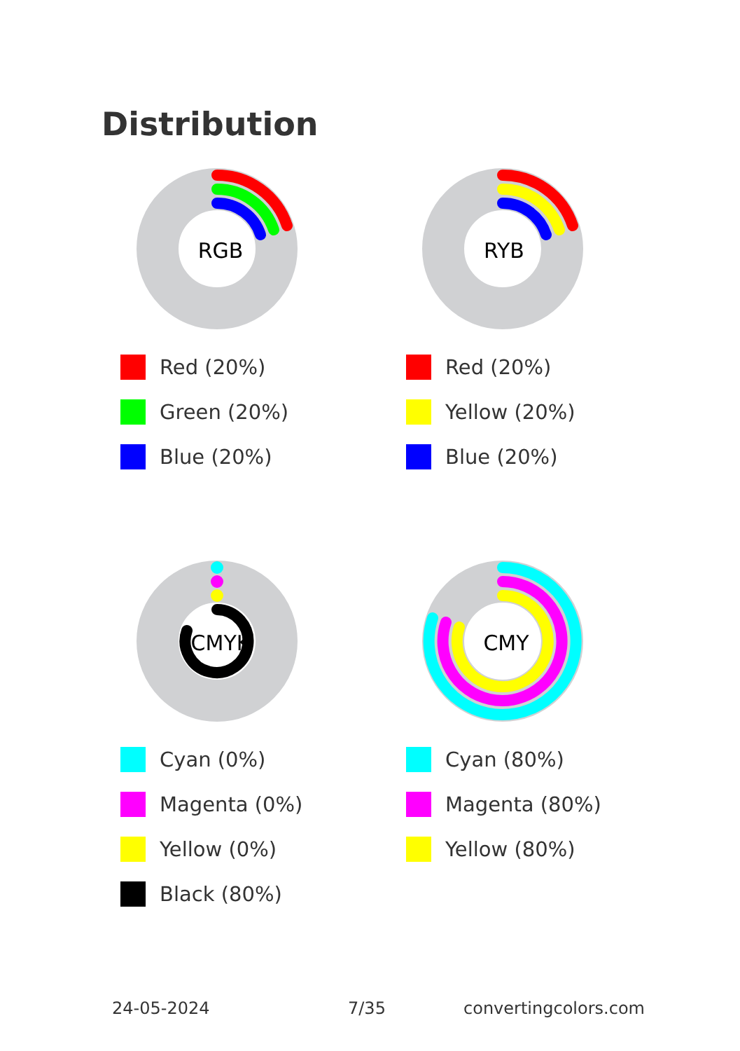Distribution
RGB
Red (20%)
Green (20%)
Blue (20%)
RYB
Red (20%)
Yellow (20%)
Blue (20%)
CMYK
Cyan (0%)
Magenta (0%)
Yellow (0%)
Black (80%)
CMY
Cyan (80%)
Magenta (80%)
Yellow (80%)
24-05-2024 7/35 convertingcolors.com